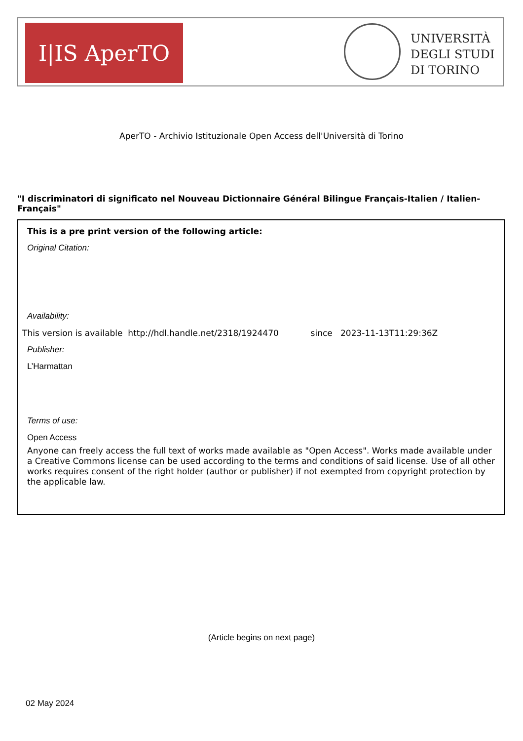I|IS AperTO
UNIVERSITÀ
DEGLI STUDI
DI TORINO
AperTO - Archivio Istituzionale Open Access dell'Università di Torino
"I discriminatori di significato nel Nouveau Dictionnaire Général Bilingue Français-Italien / Italien-Français"
This is a pre print version of the following article:
Original Citation:
Availability:
This version is available http://hdl.handle.net/2318/1924470 since 2023-11-13T11:29:36Z
Publisher:
L’Harmattan
Terms of use:
Open Access
Anyone can freely access the full text of works made available as "Open Access". Works made available under a Creative Commons license can be used according to the terms and conditions of said license. Use of all other works requires consent of the right holder (author or publisher) if not exempted from copyright protection by the applicable law.
(Article begins on next page)
02 May 2024